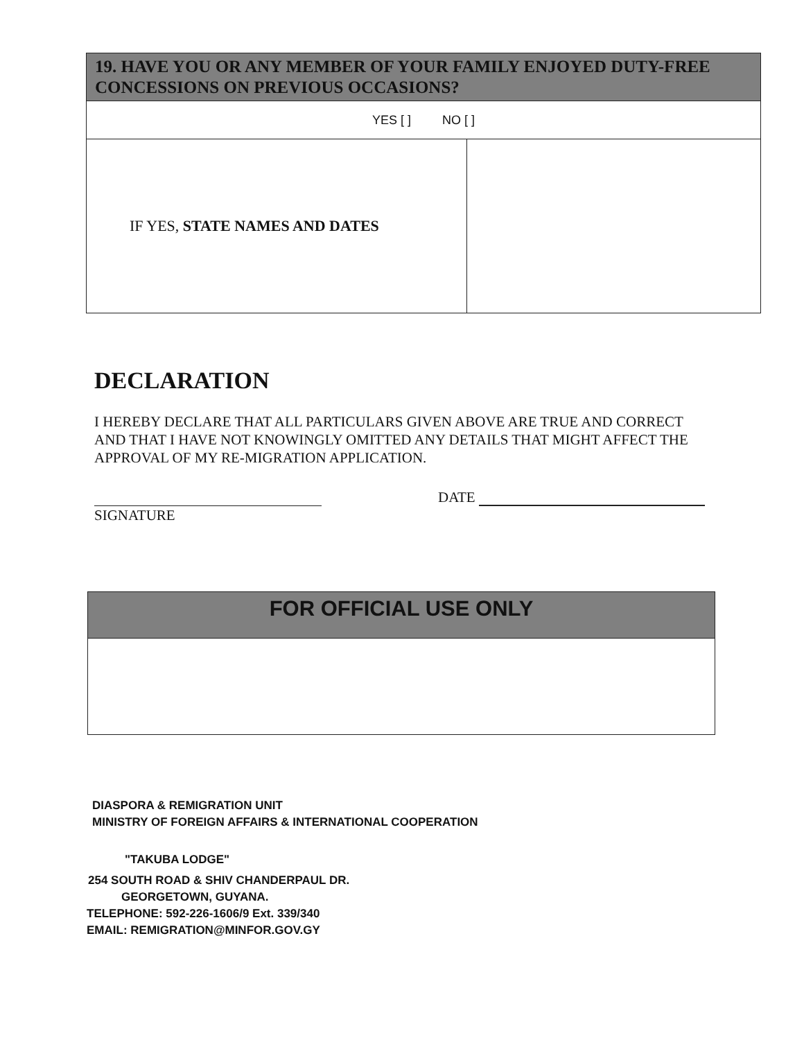| 19. HAVE YOU OR ANY MEMBER OF YOUR FAMILY ENJOYED DUTY-FREE CONCESSIONS ON PREVIOUS OCCASIONS? | |
| --- | --- |
| YES [ ] NO [ ] | |
| IF YES, STATE NAMES AND DATES | |
DECLARATION
I HEREBY DECLARE THAT ALL PARTICULARS GIVEN ABOVE ARE TRUE AND CORRECT AND THAT I HAVE NOT KNOWINGLY OMITTED ANY DETAILS THAT MIGHT AFFECT THE APPROVAL OF MY RE-MIGRATION APPLICATION.
DATE
SIGNATURE
FOR OFFICIAL USE ONLY
DIASPORA & REMIGRATION UNIT
MINISTRY OF FOREIGN AFFAIRS & INTERNATIONAL COOPERATION
"TAKUBA LODGE"
254 SOUTH ROAD & SHIV CHANDERPAUL DR.
GEORGETOWN, GUYANA.
TELEPHONE: 592-226-1606/9 Ext. 339/340
EMAIL: REMIGRATION@MINFOR.GOV.GY